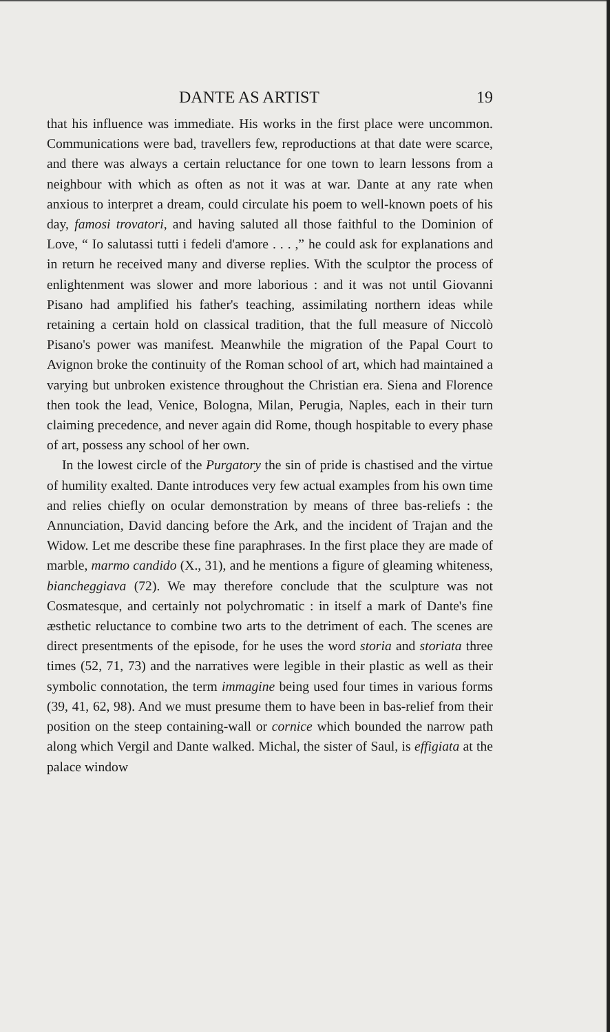DANTE AS ARTIST 19
that his influence was immediate. His works in the first place were uncommon. Communications were bad, travellers few, reproductions at that date were scarce, and there was always a certain reluctance for one town to learn lessons from a neighbour with which as often as not it was at war. Dante at any rate when anxious to interpret a dream, could circulate his poem to well-known poets of his day, famosi trovatori, and having saluted all those faithful to the Dominion of Love, “ Io salutassi tutti i fedeli d'amore . . . ,” he could ask for explanations and in return he received many and diverse replies. With the sculptor the process of enlightenment was slower and more laborious : and it was not until Giovanni Pisano had amplified his father's teaching, assimilating northern ideas while retaining a certain hold on classical tradition, that the full measure of Niccolò Pisano's power was manifest. Meanwhile the migration of the Papal Court to Avignon broke the continuity of the Roman school of art, which had maintained a varying but unbroken existence throughout the Christian era. Siena and Florence then took the lead, Venice, Bologna, Milan, Perugia, Naples, each in their turn claiming precedence, and never again did Rome, though hospitable to every phase of art, possess any school of her own.
In the lowest circle of the Purgatory the sin of pride is chastised and the virtue of humility exalted. Dante introduces very few actual examples from his own time and relies chiefly on ocular demonstration by means of three bas-reliefs : the Annunciation, David dancing before the Ark, and the incident of Trajan and the Widow. Let me describe these fine paraphrases. In the first place they are made of marble, marmo candido (X., 31), and he mentions a figure of gleaming whiteness, biancheggiava (72). We may therefore conclude that the sculpture was not Cosmatesque, and certainly not polychromatic : in itself a mark of Dante's fine æsthetic reluctance to combine two arts to the detriment of each. The scenes are direct presentments of the episode, for he uses the word storia and storiata three times (52, 71, 73) and the narratives were legible in their plastic as well as their symbolic connotation, the term immagine being used four times in various forms (39, 41, 62, 98). And we must presume them to have been in bas-relief from their position on the steep containing-wall or cornice which bounded the narrow path along which Vergil and Dante walked. Michal, the sister of Saul, is effigiata at the palace window